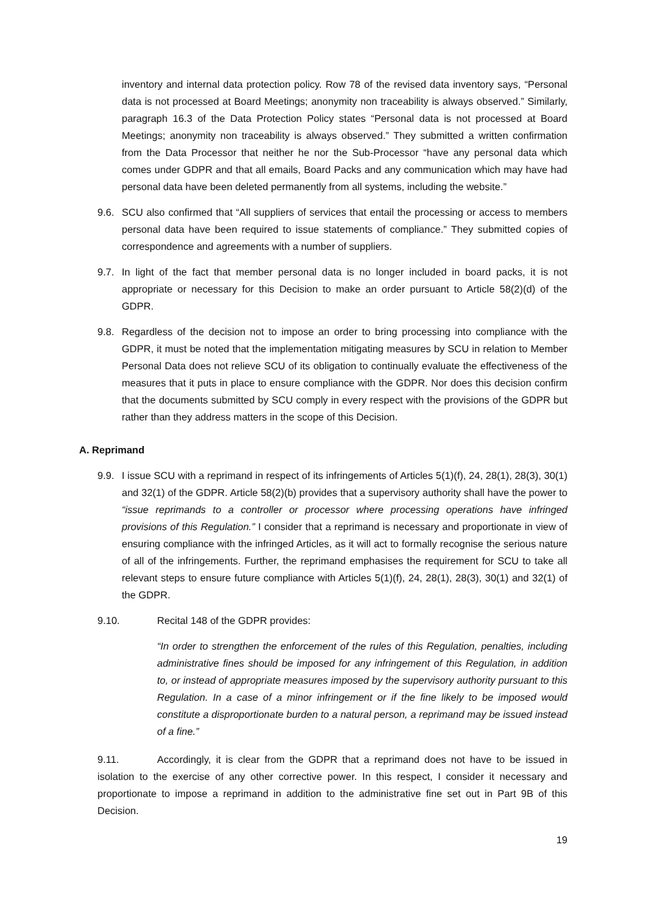inventory and internal data protection policy. Row 78 of the revised data inventory says, “Personal data is not processed at Board Meetings; anonymity non traceability is always observed.” Similarly, paragraph 16.3 of the Data Protection Policy states “Personal data is not processed at Board Meetings; anonymity non traceability is always observed.” They submitted a written confirmation from the Data Processor that neither he nor the Sub-Processor “have any personal data which comes under GDPR and that all emails, Board Packs and any communication which may have had personal data have been deleted permanently from all systems, including the website.”
9.6. SCU also confirmed that “All suppliers of services that entail the processing or access to members personal data have been required to issue statements of compliance.” They submitted copies of correspondence and agreements with a number of suppliers.
9.7. In light of the fact that member personal data is no longer included in board packs, it is not appropriate or necessary for this Decision to make an order pursuant to Article 58(2)(d) of the GDPR.
9.8. Regardless of the decision not to impose an order to bring processing into compliance with the GDPR, it must be noted that the implementation mitigating measures by SCU in relation to Member Personal Data does not relieve SCU of its obligation to continually evaluate the effectiveness of the measures that it puts in place to ensure compliance with the GDPR. Nor does this decision confirm that the documents submitted by SCU comply in every respect with the provisions of the GDPR but rather than they address matters in the scope of this Decision.
A. Reprimand
9.9. I issue SCU with a reprimand in respect of its infringements of Articles 5(1)(f), 24, 28(1), 28(3), 30(1) and 32(1) of the GDPR. Article 58(2)(b) provides that a supervisory authority shall have the power to “issue reprimands to a controller or processor where processing operations have infringed provisions of this Regulation.” I consider that a reprimand is necessary and proportionate in view of ensuring compliance with the infringed Articles, as it will act to formally recognise the serious nature of all of the infringements. Further, the reprimand emphasises the requirement for SCU to take all relevant steps to ensure future compliance with Articles 5(1)(f), 24, 28(1), 28(3), 30(1) and 32(1) of the GDPR.
9.10. Recital 148 of the GDPR provides:
“In order to strengthen the enforcement of the rules of this Regulation, penalties, including administrative fines should be imposed for any infringement of this Regulation, in addition to, or instead of appropriate measures imposed by the supervisory authority pursuant to this Regulation. In a case of a minor infringement or if the fine likely to be imposed would constitute a disproportionate burden to a natural person, a reprimand may be issued instead of a fine.”
9.11. Accordingly, it is clear from the GDPR that a reprimand does not have to be issued in isolation to the exercise of any other corrective power. In this respect, I consider it necessary and proportionate to impose a reprimand in addition to the administrative fine set out in Part 9B of this Decision.
19